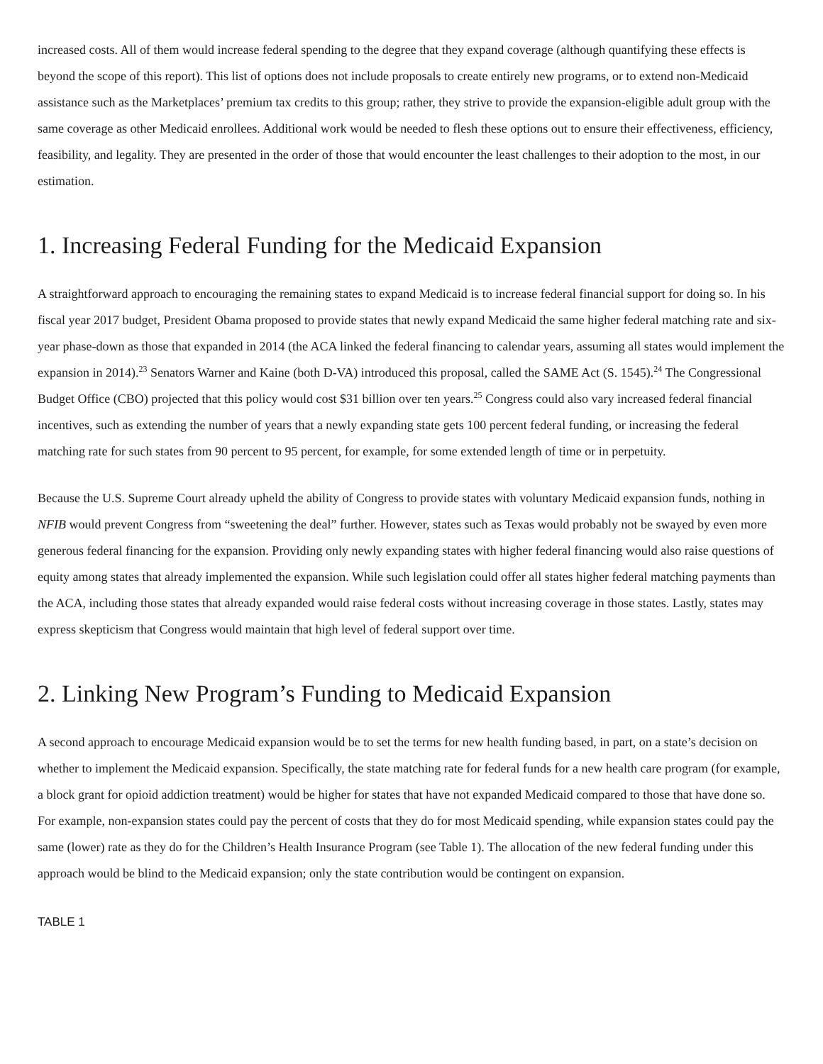increased costs. All of them would increase federal spending to the degree that they expand coverage (although quantifying these effects is beyond the scope of this report). This list of options does not include proposals to create entirely new programs, or to extend non-Medicaid assistance such as the Marketplaces’ premium tax credits to this group; rather, they strive to provide the expansion-eligible adult group with the same coverage as other Medicaid enrollees. Additional work would be needed to flesh these options out to ensure their effectiveness, efficiency, feasibility, and legality. They are presented in the order of those that would encounter the least challenges to their adoption to the most, in our estimation.
1. Increasing Federal Funding for the Medicaid Expansion
A straightforward approach to encouraging the remaining states to expand Medicaid is to increase federal financial support for doing so. In his fiscal year 2017 budget, President Obama proposed to provide states that newly expand Medicaid the same higher federal matching rate and six-year phase-down as those that expanded in 2014 (the ACA linked the federal financing to calendar years, assuming all states would implement the expansion in 2014).<sup>23</sup> Senators Warner and Kaine (both D-VA) introduced this proposal, called the SAME Act (S. 1545).<sup>24</sup> The Congressional Budget Office (CBO) projected that this policy would cost $31 billion over ten years.<sup>25</sup> Congress could also vary increased federal financial incentives, such as extending the number of years that a newly expanding state gets 100 percent federal funding, or increasing the federal matching rate for such states from 90 percent to 95 percent, for example, for some extended length of time or in perpetuity.
Because the U.S. Supreme Court already upheld the ability of Congress to provide states with voluntary Medicaid expansion funds, nothing in NFIB would prevent Congress from “sweetening the deal” further. However, states such as Texas would probably not be swayed by even more generous federal financing for the expansion. Providing only newly expanding states with higher federal financing would also raise questions of equity among states that already implemented the expansion. While such legislation could offer all states higher federal matching payments than the ACA, including those states that already expanded would raise federal costs without increasing coverage in those states. Lastly, states may express skepticism that Congress would maintain that high level of federal support over time.
2. Linking New Program’s Funding to Medicaid Expansion
A second approach to encourage Medicaid expansion would be to set the terms for new health funding based, in part, on a state’s decision on whether to implement the Medicaid expansion. Specifically, the state matching rate for federal funds for a new health care program (for example, a block grant for opioid addiction treatment) would be higher for states that have not expanded Medicaid compared to those that have done so. For example, non-expansion states could pay the percent of costs that they do for most Medicaid spending, while expansion states could pay the same (lower) rate as they do for the Children’s Health Insurance Program (see Table 1). The allocation of the new federal funding under this approach would be blind to the Medicaid expansion; only the state contribution would be contingent on expansion.
TABLE 1